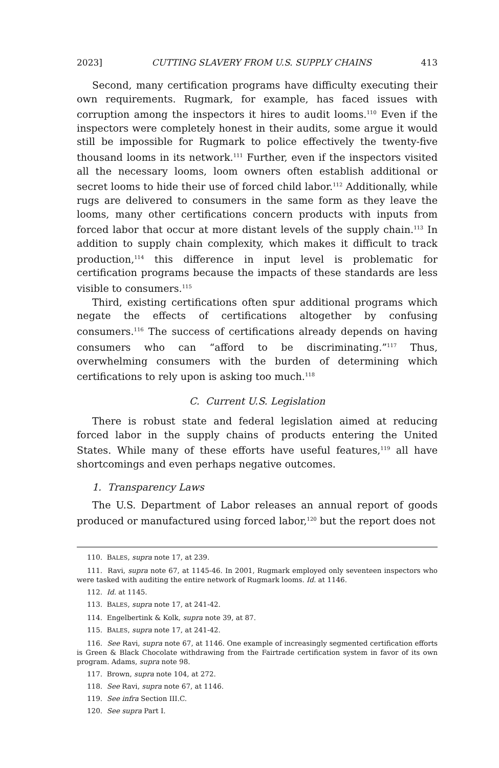2023] CUTTING SLAVERY FROM U.S. SUPPLY CHAINS 413
Second, many certification programs have difficulty executing their own requirements. Rugmark, for example, has faced issues with corruption among the inspectors it hires to audit looms.<sup>110</sup> Even if the inspectors were completely honest in their audits, some argue it would still be impossible for Rugmark to police effectively the twenty-five thousand looms in its network.<sup>111</sup> Further, even if the inspectors visited all the necessary looms, loom owners often establish additional or secret looms to hide their use of forced child labor.<sup>112</sup> Additionally, while rugs are delivered to consumers in the same form as they leave the looms, many other certifications concern products with inputs from forced labor that occur at more distant levels of the supply chain.<sup>113</sup> In addition to supply chain complexity, which makes it difficult to track production,<sup>114</sup> this difference in input level is problematic for certification programs because the impacts of these standards are less visible to consumers.<sup>115</sup>
Third, existing certifications often spur additional programs which negate the effects of certifications altogether by confusing consumers.<sup>116</sup> The success of certifications already depends on having consumers who can “afford to be discriminating.”<sup>117</sup> Thus, overwhelming consumers with the burden of determining which certifications to rely upon is asking too much.<sup>118</sup>
C. Current U.S. Legislation
There is robust state and federal legislation aimed at reducing forced labor in the supply chains of products entering the United States. While many of these efforts have useful features,<sup>119</sup> all have shortcomings and even perhaps negative outcomes.
1. Transparency Laws
The U.S. Department of Labor releases an annual report of goods produced or manufactured using forced labor,<sup>120</sup> but the report does not
110. BALES, supra note 17, at 239.
111. Ravi, supra note 67, at 1145-46. In 2001, Rugmark employed only seventeen inspectors who were tasked with auditing the entire network of Rugmark looms. Id. at 1146.
112. Id. at 1145.
113. BALES, supra note 17, at 241-42.
114. Engelbertink & Kolk, supra note 39, at 87.
115. BALES, supra note 17, at 241-42.
116. See Ravi, supra note 67, at 1146. One example of increasingly segmented certification efforts is Green & Black Chocolate withdrawing from the Fairtrade certification system in favor of its own program. Adams, supra note 98.
117. Brown, supra note 104, at 272.
118. See Ravi, supra note 67, at 1146.
119. See infra Section III.C.
120. See supra Part I.